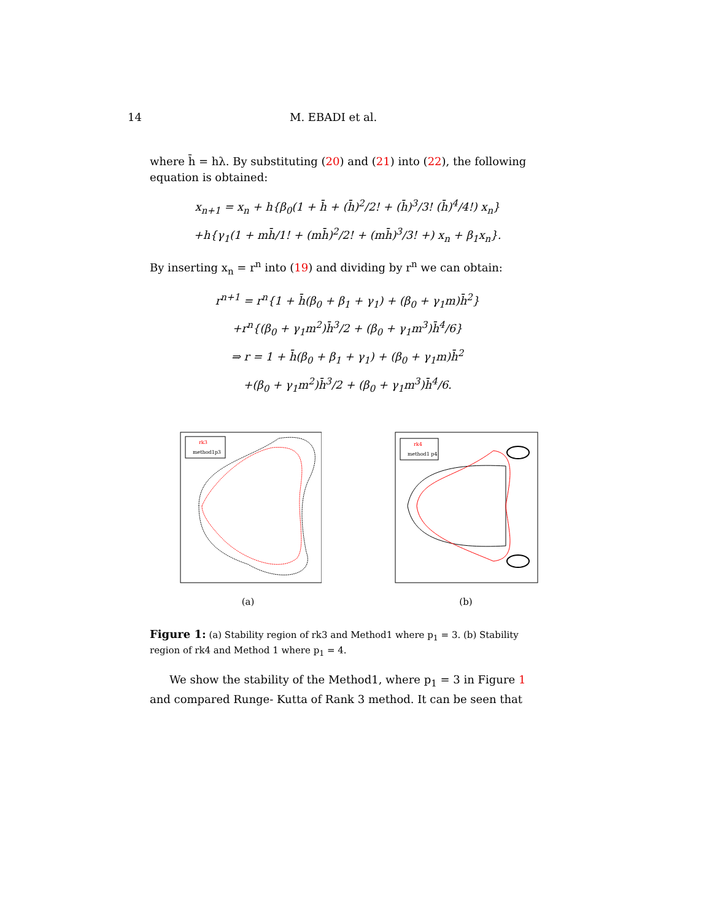14 M. EBADI et al.
where h̄ = hλ. By substituting (20) and (21) into (22), the following equation is obtained:
x<sub>n+1</sub> = x<sub>n</sub> + h{β<sub>0</sub>(1 + h̄ + (h̄)<sup>2</sup>/2! + (h̄)<sup>3</sup>/3! (h̄)<sup>4</sup>/4!) x<sub>n</sub>}
+h{γ<sub>1</sub>(1 + mh̄/1! + (mh̄)<sup>2</sup>/2! + (mh̄)<sup>3</sup>/3! +) x<sub>n</sub> + β<sub>1</sub>x<sub>n</sub>}.
By inserting x<sub>n</sub> = r<sup>n</sup> into (19) and dividing by r<sup>n</sup> we can obtain:
r<sup>n+1</sup> = r<sup>n</sup>{1 + h̄(β<sub>0</sub> + β<sub>1</sub> + γ<sub>1</sub>) + (β<sub>0</sub> + γ<sub>1</sub>m)h̄<sup>2</sup>}
+r<sup>n</sup>{(β<sub>0</sub> + γ<sub>1</sub>m<sup>2</sup>)h̄<sup>3</sup>/2 + (β<sub>0</sub> + γ<sub>1</sub>m<sup>3</sup>)h̄<sup>4</sup>/6}
⇒ r = 1 + h̄(β<sub>0</sub> + β<sub>1</sub> + γ<sub>1</sub>) + (β<sub>0</sub> + γ<sub>1</sub>m)h̄<sup>2</sup>
+(β<sub>0</sub> + γ<sub>1</sub>m<sup>2</sup>)h̄<sup>3</sup>/2 + (β<sub>0</sub> + γ<sub>1</sub>m<sup>3</sup>)h̄<sup>4</sup>/6.
rk3
method1p3
(a)
rk4
method1 p4
(b)
Figure 1: (a) Stability region of rk3 and Method1 where p<sub>1</sub> = 3. (b) Stability region of rk4 and Method 1 where p<sub>1</sub> = 4.
We show the stability of the Method1, where p<sub>1</sub> = 3 in Figure 1 and compared Runge- Kutta of Rank 3 method. It can be seen that